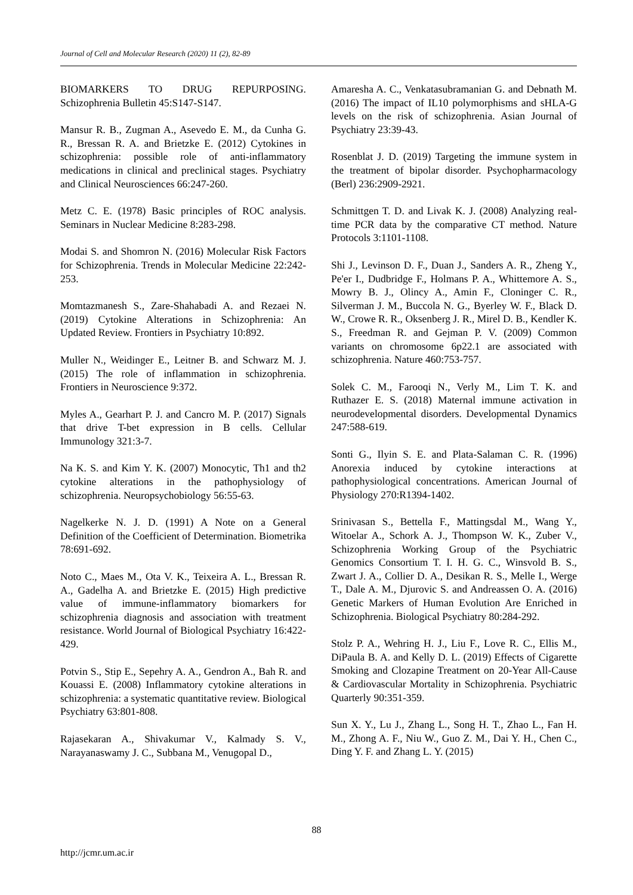Journal of Cell and Molecular Research (2020) 11 (2), 82-89
BIOMARKERS TO DRUG REPURPOSING. Schizophrenia Bulletin 45:S147-S147.
Mansur R. B., Zugman A., Asevedo E. M., da Cunha G. R., Bressan R. A. and Brietzke E. (2012) Cytokines in schizophrenia: possible role of anti-inflammatory medications in clinical and preclinical stages. Psychiatry and Clinical Neurosciences 66:247-260.
Metz C. E. (1978) Basic principles of ROC analysis. Seminars in Nuclear Medicine 8:283-298.
Modai S. and Shomron N. (2016) Molecular Risk Factors for Schizophrenia. Trends in Molecular Medicine 22:242-253.
Momtazmanesh S., Zare-Shahabadi A. and Rezaei N. (2019) Cytokine Alterations in Schizophrenia: An Updated Review. Frontiers in Psychiatry 10:892.
Muller N., Weidinger E., Leitner B. and Schwarz M. J. (2015) The role of inflammation in schizophrenia. Frontiers in Neuroscience 9:372.
Myles A., Gearhart P. J. and Cancro M. P. (2017) Signals that drive T-bet expression in B cells. Cellular Immunology 321:3-7.
Na K. S. and Kim Y. K. (2007) Monocytic, Th1 and th2 cytokine alterations in the pathophysiology of schizophrenia. Neuropsychobiology 56:55-63.
Nagelkerke N. J. D. (1991) A Note on a General Definition of the Coefficient of Determination. Biometrika 78:691-692.
Noto C., Maes M., Ota V. K., Teixeira A. L., Bressan R. A., Gadelha A. and Brietzke E. (2015) High predictive value of immune-inflammatory biomarkers for schizophrenia diagnosis and association with treatment resistance. World Journal of Biological Psychiatry 16:422-429.
Potvin S., Stip E., Sepehry A. A., Gendron A., Bah R. and Kouassi E. (2008) Inflammatory cytokine alterations in schizophrenia: a systematic quantitative review. Biological Psychiatry 63:801-808.
Rajasekaran A., Shivakumar V., Kalmady S. V., Narayanaswamy J. C., Subbana M., Venugopal D.,
Amaresha A. C., Venkatasubramanian G. and Debnath M. (2016) The impact of IL10 polymorphisms and sHLA-G levels on the risk of schizophrenia. Asian Journal of Psychiatry 23:39-43.
Rosenblat J. D. (2019) Targeting the immune system in the treatment of bipolar disorder. Psychopharmacology (Berl) 236:2909-2921.
Schmittgen T. D. and Livak K. J. (2008) Analyzing real-time PCR data by the comparative CT method. Nature Protocols 3:1101-1108.
Shi J., Levinson D. F., Duan J., Sanders A. R., Zheng Y., Pe'er I., Dudbridge F., Holmans P. A., Whittemore A. S., Mowry B. J., Olincy A., Amin F., Cloninger C. R., Silverman J. M., Buccola N. G., Byerley W. F., Black D. W., Crowe R. R., Oksenberg J. R., Mirel D. B., Kendler K. S., Freedman R. and Gejman P. V. (2009) Common variants on chromosome 6p22.1 are associated with schizophrenia. Nature 460:753-757.
Solek C. M., Farooqi N., Verly M., Lim T. K. and Ruthazer E. S. (2018) Maternal immune activation in neurodevelopmental disorders. Developmental Dynamics 247:588-619.
Sonti G., Ilyin S. E. and Plata-Salaman C. R. (1996) Anorexia induced by cytokine interactions at pathophysiological concentrations. American Journal of Physiology 270:R1394-1402.
Srinivasan S., Bettella F., Mattingsdal M., Wang Y., Witoelar A., Schork A. J., Thompson W. K., Zuber V., Schizophrenia Working Group of the Psychiatric Genomics Consortium T. I. H. G. C., Winsvold B. S., Zwart J. A., Collier D. A., Desikan R. S., Melle I., Werge T., Dale A. M., Djurovic S. and Andreassen O. A. (2016) Genetic Markers of Human Evolution Are Enriched in Schizophrenia. Biological Psychiatry 80:284-292.
Stolz P. A., Wehring H. J., Liu F., Love R. C., Ellis M., DiPaula B. A. and Kelly D. L. (2019) Effects of Cigarette Smoking and Clozapine Treatment on 20-Year All-Cause & Cardiovascular Mortality in Schizophrenia. Psychiatric Quarterly 90:351-359.
Sun X. Y., Lu J., Zhang L., Song H. T., Zhao L., Fan H. M., Zhong A. F., Niu W., Guo Z. M., Dai Y. H., Chen C., Ding Y. F. and Zhang L. Y. (2015)
88
http://jcmr.um.ac.ir